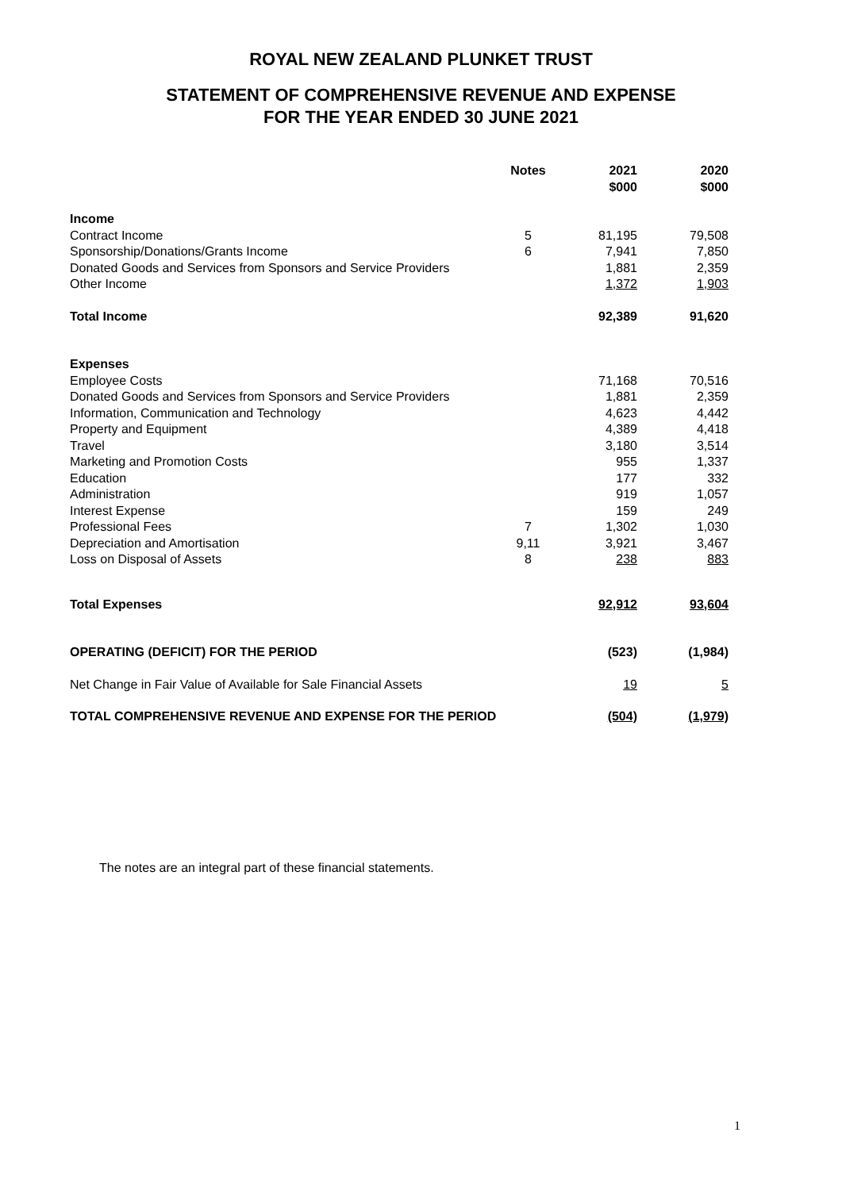ROYAL NEW ZEALAND PLUNKET TRUST
STATEMENT OF COMPREHENSIVE REVENUE AND EXPENSE
FOR THE YEAR ENDED 30 JUNE 2021
| | Notes | 2021 $000 | 2020 $000 |
| --- | --- | --- | --- |
| Income | | | |
| Contract Income | 5 | 81,195 | 79,508 |
| Sponsorship/Donations/Grants Income | 6 | 7,941 | 7,850 |
| Donated Goods and Services from Sponsors and Service Providers | | 1,881 | 2,359 |
| Other Income | | 1,372 | 1,903 |
| Total Income | | 92,389 | 91,620 |
| Expenses | | | |
| Employee Costs | | 71,168 | 70,516 |
| Donated Goods and Services from Sponsors and Service Providers | | 1,881 | 2,359 |
| Information, Communication and Technology | | 4,623 | 4,442 |
| Property and Equipment | | 4,389 | 4,418 |
| Travel | | 3,180 | 3,514 |
| Marketing and Promotion Costs | | 955 | 1,337 |
| Education | | 177 | 332 |
| Administration | | 919 | 1,057 |
| Interest Expense | | 159 | 249 |
| Professional Fees | 7 | 1,302 | 1,030 |
| Depreciation and Amortisation | 9,11 | 3,921 | 3,467 |
| Loss on Disposal of Assets | 8 | 238 | 883 |
| Total Expenses | | 92,912 | 93,604 |
| OPERATING (DEFICIT) FOR THE PERIOD | | (523) | (1,984) |
| Net Change in Fair Value of Available for Sale Financial Assets | | 19 | 5 |
| TOTAL COMPREHENSIVE REVENUE AND EXPENSE FOR THE PERIOD | | (504) | (1,979) |
The notes are an integral part of these financial statements.
1